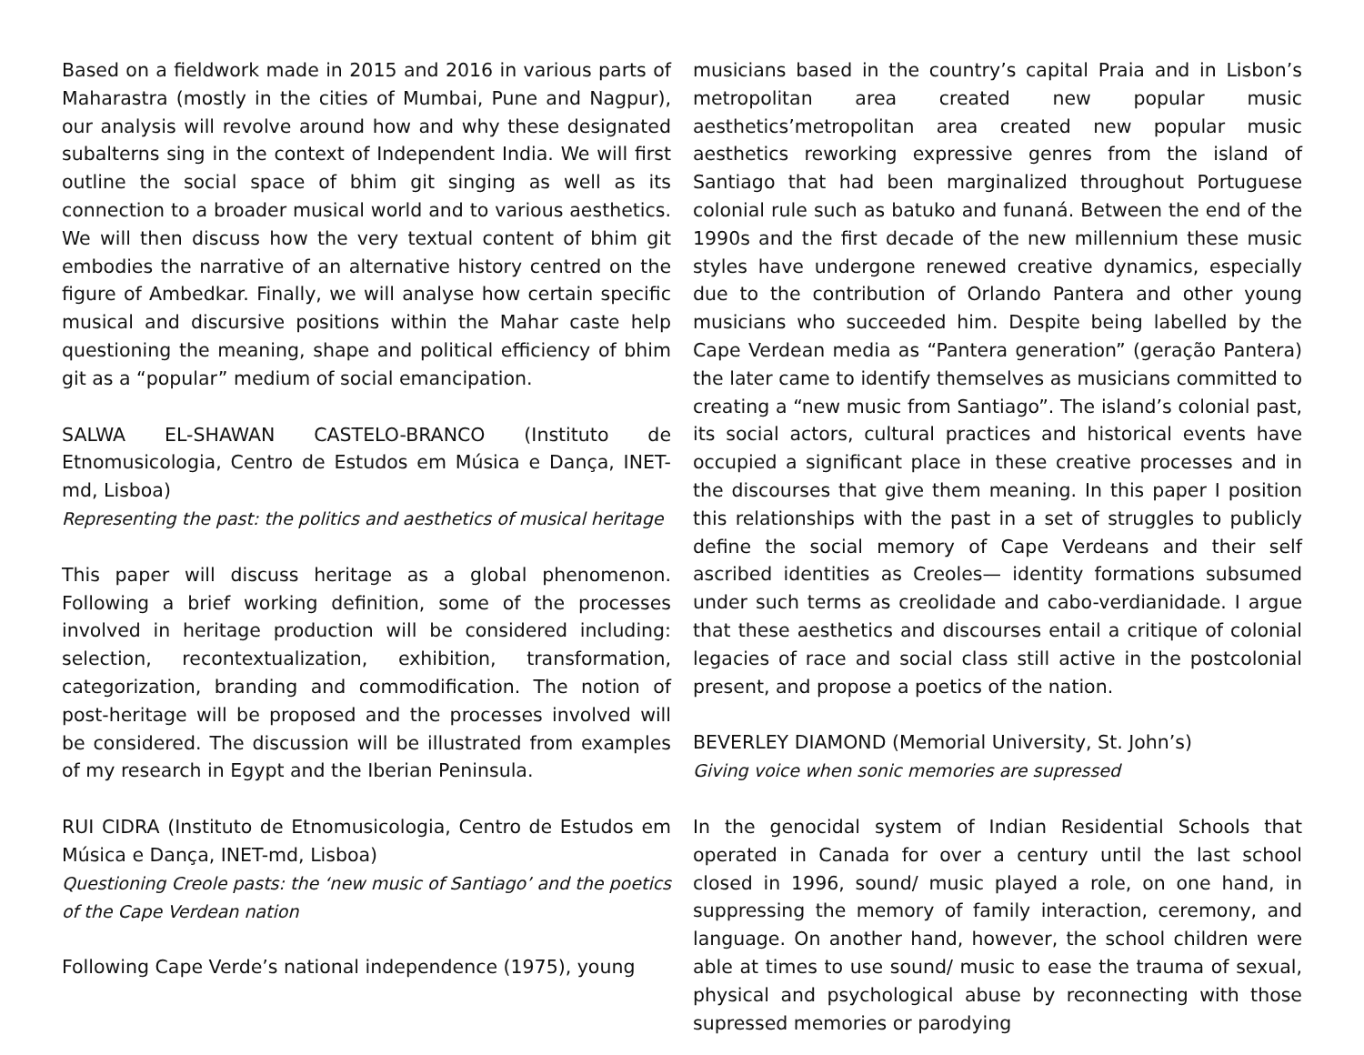Based on a fieldwork made in 2015 and 2016 in various parts of Maharastra (mostly in the cities of Mumbai, Pune and Nagpur), our analysis will revolve around how and why these designated subalterns sing in the context of Independent India. We will first outline the social space of bhim git singing as well as its connection to a broader musical world and to various aesthetics. We will then discuss how the very textual content of bhim git embodies the narrative of an alternative history centred on the figure of Ambedkar. Finally, we will analyse how certain specific musical and discursive positions within the Mahar caste help questioning the meaning, shape and political efficiency of bhim git as a “popular” medium of social emancipation.
SALWA EL-SHAWAN CASTELO-BRANCO (Instituto de Etnomusicologia, Centro de Estudos em Música e Dança, INET-md, Lisboa)
Representing the past: the politics and aesthetics of musical heritage
This paper will discuss heritage as a global phenomenon. Following a brief working definition, some of the processes involved in heritage production will be considered including: selection, recontextualization, exhibition, transformation, categorization, branding and commodification. The notion of post-heritage will be proposed and the processes involved will be considered. The discussion will be illustrated from examples of my research in Egypt and the Iberian Peninsula.
RUI CIDRA (Instituto de Etnomusicologia, Centro de Estudos em Música e Dança, INET-md, Lisboa)
Questioning Creole pasts: the ‘new music of Santiago’ and the poetics of the Cape Verdean nation
Following Cape Verde’s national independence (1975), young
musicians based in the country’s capital Praia and in Lisbon’s metropolitan area created new popular music aesthetics’metropolitan area created new popular music aesthetics reworking expressive genres from the island of Santiago that had been marginalized throughout Portuguese colonial rule such as batuko and funaná. Between the end of the 1990s and the first decade of the new millennium these music styles have undergone renewed creative dynamics, especially due to the contribution of Orlando Pantera and other young musicians who succeeded him. Despite being labelled by the Cape Verdean media as “Pantera generation” (geração Pantera) the later came to identify themselves as musicians committed to creating a “new music from Santiago”. The island’s colonial past, its social actors, cultural practices and historical events have occupied a significant place in these creative processes and in the discourses that give them meaning. In this paper I position this relationships with the past in a set of struggles to publicly define the social memory of Cape Verdeans and their self ascribed identities as Creoles— identity formations subsumed under such terms as creolidade and cabo-verdianidade. I argue that these aesthetics and discourses entail a critique of colonial legacies of race and social class still active in the postcolonial present, and propose a poetics of the nation.
BEVERLEY DIAMOND (Memorial University, St. John’s)
Giving voice when sonic memories are supressed
In the genocidal system of Indian Residential Schools that operated in Canada for over a century until the last school closed in 1996, sound/ music played a role, on one hand, in suppressing the memory of family interaction, ceremony, and language. On another hand, however, the school children were able at times to use sound/ music to ease the trauma of sexual, physical and psychological abuse by reconnecting with those supressed memories or parodying